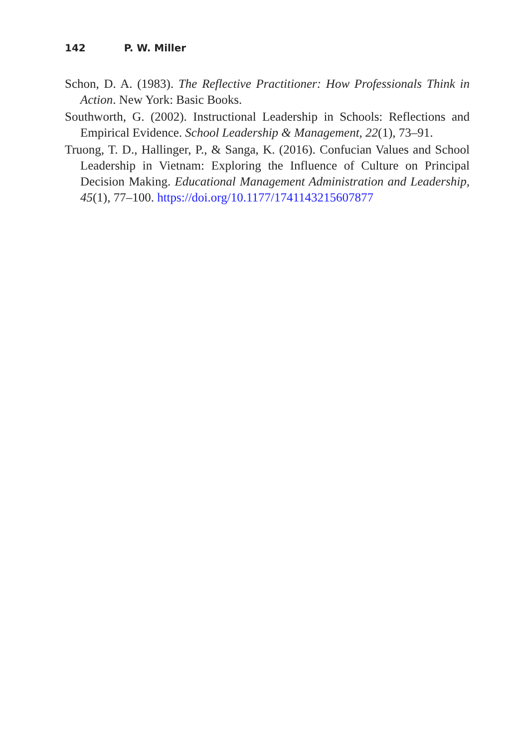142 P. W. Miller
Schon, D. A. (1983). The Reflective Practitioner: How Professionals Think in Action. New York: Basic Books.
Southworth, G. (2002). Instructional Leadership in Schools: Reflections and Empirical Evidence. School Leadership & Management, 22(1), 73–91.
Truong, T. D., Hallinger, P., & Sanga, K. (2016). Confucian Values and School Leadership in Vietnam: Exploring the Influence of Culture on Principal Decision Making. Educational Management Administration and Leadership, 45(1), 77–100. https://doi.org/10.1177/1741143215607877